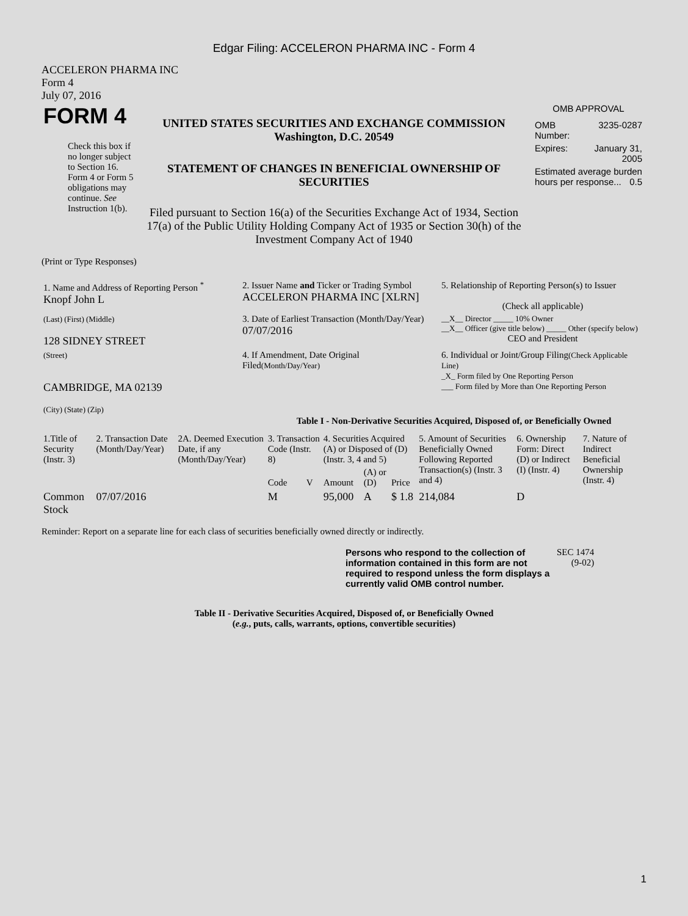Edgar Filing: ACCELERON PHARMA INC - Form 4
ACCELERON PHARMA INC
Form 4
July 07, 2016
| FORM 4 Check this box if no longer subject to Section 16. Form 4 or Form 5 obligations may continue. See Instruction 1(b). | UNITED STATES SECURITIES AND EXCHANGE COMMISSION Washington, D.C. 20549 STATEMENT OF CHANGES IN BENEFICIAL OWNERSHIP OF SECURITIES Filed pursuant to Section 16(a) of the Securities Exchange Act of 1934, Section 17(a) of the Public Utility Holding Company Act of 1935 or Section 30(h) of the Investment Company Act of 1940 | OMB APPROVAL / OMB Number: / 3235-0287 / / Expires: / January 31, 2005 / / Estimated average burden hours per response... 0.5 / / |
(Print or Type Responses)
| 1. Name and Address of Reporting Person <sup>*</sup> Knopf John L | 2. Issuer Name and Ticker or Trading Symbol ACCELERON PHARMA INC [XLRN] | 5. Relationship of Reporting Person(s) to Issuer (Check all applicable) |
| (Last) (First) (Middle) 128 SIDNEY STREET | 3. Date of Earliest Transaction (Month/Day/Year) 07/07/2016 | __X__ Director _____ 10% Owner __X__ Officer (give title below) _____ Other (specify below) CEO and President |
| (Street) CAMBRIDGE, MA 02139 (City) (State) (Zip) | 4. If Amendment, Date Original Filed (Month/Day/Year) | 6. Individual or Joint/Group Filing (Check Applicable Line) _X_ Form filed by One Reporting Person ___ Form filed by More than One Reporting Person |
Table I - Non-Derivative Securities Acquired, Disposed of, or Beneficially Owned
| 1.Title of Security (Instr. 3) | 2. Transaction Date (Month/Day/Year) | 2A. Deemed Execution Date, if any (Month/Day/Year) | 3. Transaction Code (Instr. 8) | | 4. Securities Acquired (A) or Disposed of (D) (Instr. 3, 4 and 5) | | | 5. Amount of Securities Beneficially Owned Following Reported Transaction(s) (Instr. 3 and 4) | 6. Ownership Form: Direct (D) or Indirect (I) (Instr. 4) | 7. Nature of Indirect Beneficial Ownership (Instr. 4) |
| --- | --- | --- | --- | --- | --- | --- | --- | --- | --- | --- |
| | | | Code | V | Amount | (A) or (D) | Price | | | |
| Common Stock | 07/07/2016 | | M | | 95,000 | A | $ 1.8 | 214,084 | D | |
Reminder: Report on a separate line for each class of securities beneficially owned directly or indirectly.
| Persons who respond to the collection of information contained in this form are not required to respond unless the form displays a currently valid OMB control number. | SEC 1474 (9-02) |
Table II - Derivative Securities Acquired, Disposed of, or Beneficially Owned
(e.g., puts, calls, warrants, options, convertible securities)
1